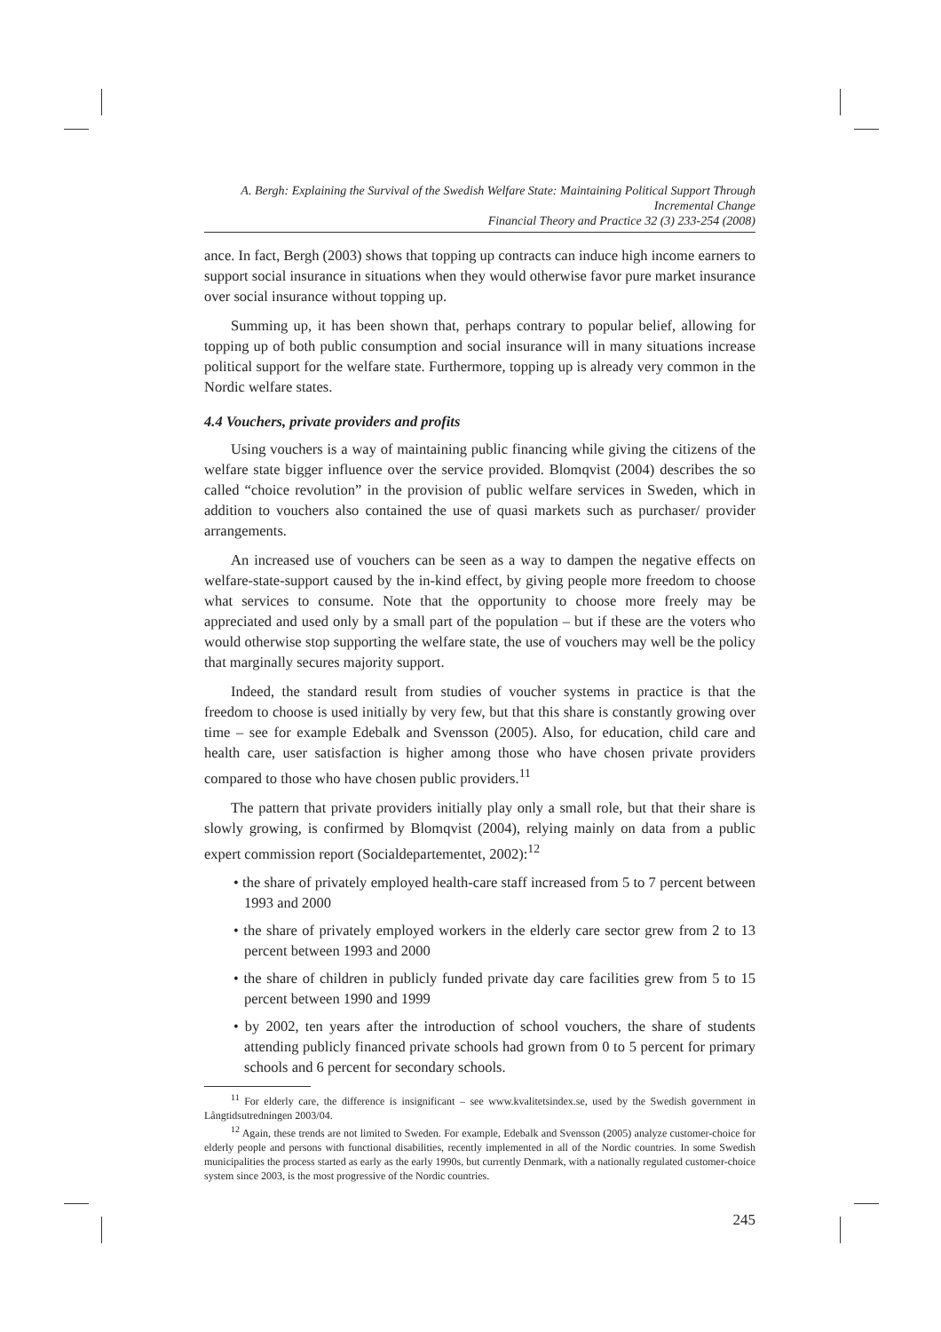A. Bergh: Explaining the Survival of the Swedish Welfare State: Maintaining Political Support Through Incremental Change
Financial Theory and Practice 32 (3) 233-254 (2008)
ance. In fact, Bergh (2003) shows that topping up contracts can induce high income earners to support social insurance in situations when they would otherwise favor pure market insurance over social insurance without topping up.
Summing up, it has been shown that, perhaps contrary to popular belief, allowing for topping up of both public consumption and social insurance will in many situations increase political support for the welfare state. Furthermore, topping up is already very common in the Nordic welfare states.
4.4 Vouchers, private providers and profits
Using vouchers is a way of maintaining public financing while giving the citizens of the welfare state bigger influence over the service provided. Blomqvist (2004) describes the so called “choice revolution” in the provision of public welfare services in Sweden, which in addition to vouchers also contained the use of quasi markets such as purchaser/ provider arrangements.
An increased use of vouchers can be seen as a way to dampen the negative effects on welfare-state-support caused by the in-kind effect, by giving people more freedom to choose what services to consume. Note that the opportunity to choose more freely may be appreciated and used only by a small part of the population – but if these are the voters who would otherwise stop supporting the welfare state, the use of vouchers may well be the policy that marginally secures majority support.
Indeed, the standard result from studies of voucher systems in practice is that the freedom to choose is used initially by very few, but that this share is constantly growing over time – see for example Edebalk and Svensson (2005). Also, for education, child care and health care, user satisfaction is higher among those who have chosen private providers compared to those who have chosen public providers.<sup>11</sup>
The pattern that private providers initially play only a small role, but that their share is slowly growing, is confirmed by Blomqvist (2004), relying mainly on data from a public expert commission report (Socialdepartementet, 2002):<sup>12</sup>
• the share of privately employed health-care staff increased from 5 to 7 percent between 1993 and 2000
• the share of privately employed workers in the elderly care sector grew from 2 to 13 percent between 1993 and 2000
• the share of children in publicly funded private day care facilities grew from 5 to 15 percent between 1990 and 1999
• by 2002, ten years after the introduction of school vouchers, the share of students attending publicly financed private schools had grown from 0 to 5 percent for primary schools and 6 percent for secondary schools.
<sup>11</sup> For elderly care, the difference is insignificant – see www.kvalitetsindex.se, used by the Swedish government in Långtidsutredningen 2003/04.
<sup>12</sup> Again, these trends are not limited to Sweden. For example, Edebalk and Svensson (2005) analyze customer-choice for elderly people and persons with functional disabilities, recently implemented in all of the Nordic countries. In some Swedish municipalities the process started as early as the early 1990s, but currently Denmark, with a nationally regulated customer-choice system since 2003, is the most progressive of the Nordic countries.
245